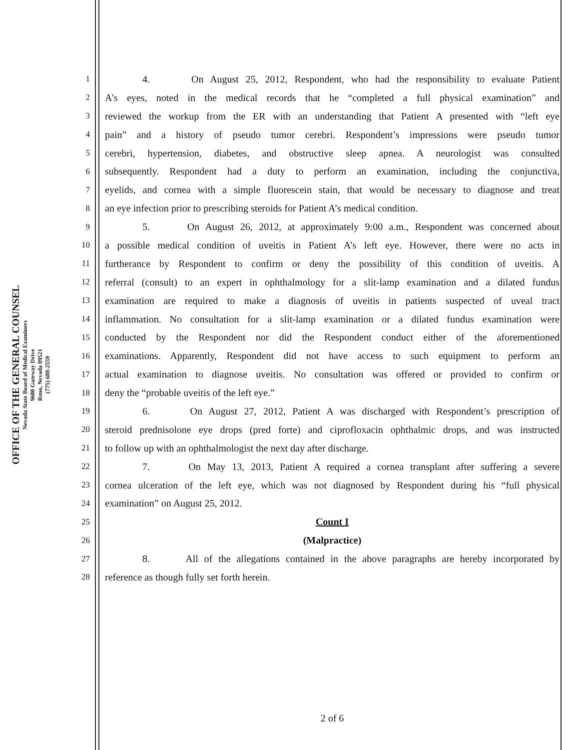OFFICE OF THE GENERAL COUNSEL
Nevada State Board of Medical Examiners
9600 Gateway Drive
Reno, Nevada 89521
(775) 688-2559
1 4. On August 25, 2012, Respondent, who had the responsibility to evaluate Patient
2 A’s eyes, noted in the medical records that he “completed a full physical examination” and
3 reviewed the workup from the ER with an understanding that Patient A presented with “left eye
4 pain” and a history of pseudo tumor cerebri. Respondent’s impressions were pseudo tumor
5 cerebri, hypertension, diabetes, and obstructive sleep apnea. A neurologist was consulted
6 subsequently. Respondent had a duty to perform an examination, including the conjunctiva,
7 eyelids, and cornea with a simple fluorescein stain, that would be necessary to diagnose and treat
8 an eye infection prior to prescribing steroids for Patient A’s medical condition.
9 5. On August 26, 2012, at approximately 9:00 a.m., Respondent was concerned about
10 a possible medical condition of uveitis in Patient A’s left eye. However, there were no acts in
11 furtherance by Respondent to confirm or deny the possibility of this condition of uveitis. A
12 referral (consult) to an expert in ophthalmology for a slit-lamp examination and a dilated fundus
13 examination are required to make a diagnosis of uveitis in patients suspected of uveal tract
14 inflammation. No consultation for a slit-lamp examination or a dilated fundus examination were
15 conducted by the Respondent nor did the Respondent conduct either of the aforementioned
16 examinations. Apparently, Respondent did not have access to such equipment to perform an
17 actual examination to diagnose uveitis. No consultation was offered or provided to confirm or
18 deny the “probable uveitis of the left eye.”
19 6. On August 27, 2012, Patient A was discharged with Respondent’s prescription of
20 steroid prednisolone eye drops (pred forte) and ciprofloxacin ophthalmic drops, and was instructed
21 to follow up with an ophthalmologist the next day after discharge.
22 7. On May 13, 2013, Patient A required a cornea transplant after suffering a severe
23 cornea ulceration of the left eye, which was not diagnosed by Respondent during his “full physical
24 examination” on August 25, 2012.
25 Count I
26 (Malpractice)
27 8. All of the allegations contained in the above paragraphs are hereby incorporated by
28 reference as though fully set forth herein.
2 of 6